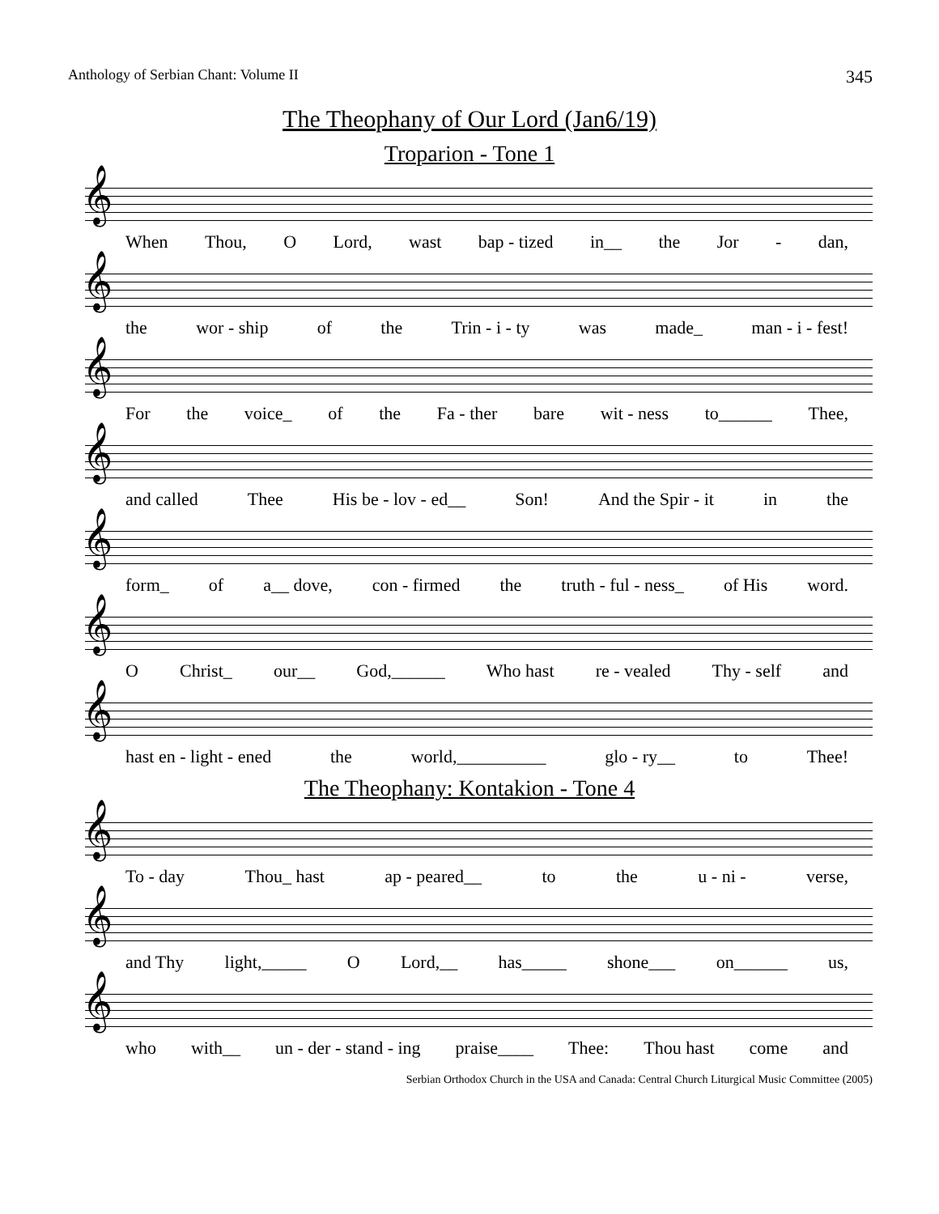Anthology of Serbian Chant: Volume II 345
The Theophany of Our Lord (Jan6/19)
Troparion - Tone 1
𝄞
When Thou, O Lord, wast bap - tized in__ the Jor - dan,
𝄞
the wor - ship of the Trin - i - ty was made_ man - i - fest!
𝄞
For the voice_ of the Fa - ther bare wit - ness to______ Thee,
𝄞
and called Thee His be - lov - ed__ Son! And the Spir - it in the
𝄞
form_ of a__ dove, con - firmed the truth - ful - ness_ of His word.
𝄞
O Christ_ our__ God,______ Who hast re - vealed Thy - self and
𝄞
hast en - light - ened the world,__________ glo - ry__ to Thee!
The Theophany: Kontakion - Tone 4
𝄞
To - day Thou_ hast ap - peared__ to the u - ni - verse,
𝄞
and Thy light,_____ O Lord,__ has_____ shone___ on______ us,
𝄞
who with__ un - der - stand - ing praise____ Thee: Thou hast come and
Serbian Orthodox Church in the USA and Canada: Central Church Liturgical Music Committee (2005)